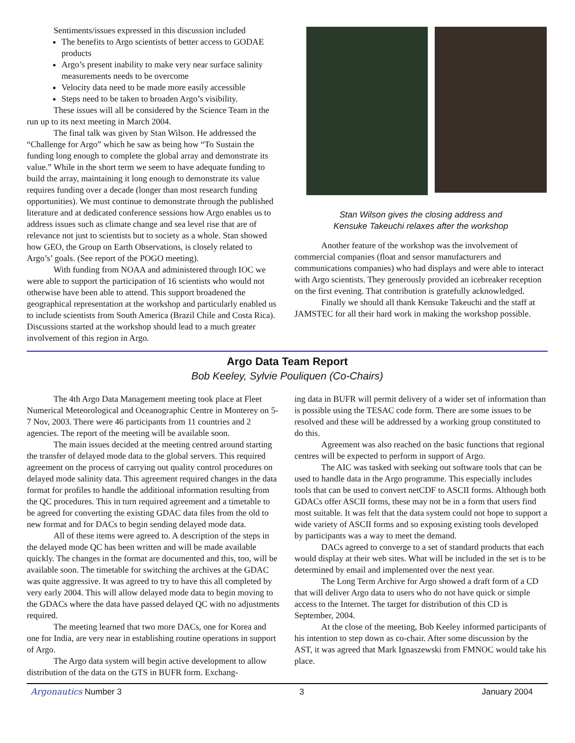Sentiments/issues expressed in this discussion included
The benefits to Argo scientists of better access to GODAE products
Argo’s present inability to make very near surface salinity measurements needs to be overcome
Velocity data need to be made more easily accessible
Steps need to be taken to broaden Argo’s visibility.
These issues will all be considered by the Science Team in the run up to its next meeting in March 2004.
The final talk was given by Stan Wilson. He addressed the “Challenge for Argo” which he saw as being how “To Sustain the funding long enough to complete the global array and demonstrate its value.” While in the short term we seem to have adequate funding to build the array, maintaining it long enough to demonstrate its value requires funding over a decade (longer than most research funding opportunities). We must continue to demonstrate through the published literature and at dedicated conference sessions how Argo enables us to address issues such as climate change and sea level rise that are of relevance not just to scientists but to society as a whole. Stan showed how GEO, the Group on Earth Observations, is closely related to Argo’s’ goals. (See report of the POGO meeting).
With funding from NOAA and administered through IOC we were able to support the participation of 16 scientists who would not otherwise have been able to attend. This support broadened the geographical representation at the workshop and particularly enabled us to include scientists from South America (Brazil Chile and Costa Rica). Discussions started at the workshop should lead to a much greater involvement of this region in Argo.
Stan Wilson gives the closing address and
Kensuke Takeuchi relaxes after the workshop
Another feature of the workshop was the involvement of commercial companies (float and sensor manufacturers and communications companies) who had displays and were able to interact with Argo scientists. They generously provided an icebreaker reception on the first evening. That contribution is gratefully acknowledged.
Finally we should all thank Kensuke Takeuchi and the staff at JAMSTEC for all their hard work in making the workshop possible.
Argo Data Team Report
Bob Keeley, Sylvie Pouliquen (Co-Chairs)
The 4th Argo Data Management meeting took place at Fleet Numerical Meteorological and Oceanographic Centre in Monterey on 5-7 Nov, 2003. There were 46 participants from 11 countries and 2 agencies. The report of the meeting will be available soon.
The main issues decided at the meeting centred around starting the transfer of delayed mode data to the global servers. This required agreement on the process of carrying out quality control procedures on delayed mode salinity data. This agreement required changes in the data format for profiles to handle the additional information resulting from the QC procedures. This in turn required agreement and a timetable to be agreed for converting the existing GDAC data files from the old to new format and for DACs to begin sending delayed mode data.
All of these items were agreed to. A description of the steps in the delayed mode QC has been written and will be made available quickly. The changes in the format are documented and this, too, will be available soon. The timetable for switching the archives at the GDAC was quite aggressive. It was agreed to try to have this all completed by very early 2004. This will allow delayed mode data to begin moving to the GDACs where the data have passed delayed QC with no adjustments required.
The meeting learned that two more DACs, one for Korea and one for India, are very near in establishing routine operations in support of Argo.
The Argo data system will begin active development to allow distribution of the data on the GTS in BUFR form. Exchang-
ing data in BUFR will permit delivery of a wider set of information than is possible using the TESAC code form. There are some issues to be resolved and these will be addressed by a working group constituted to do this.
Agreement was also reached on the basic functions that regional centres will be expected to perform in support of Argo.
The AIC was tasked with seeking out software tools that can be used to handle data in the Argo programme. This especially includes tools that can be used to convert netCDF to ASCII forms. Although both GDACs offer ASCII forms, these may not be in a form that users find most suitable. It was felt that the data system could not hope to support a wide variety of ASCII forms and so exposing existing tools developed by participants was a way to meet the demand.
DACs agreed to converge to a set of standard products that each would display at their web sites. What will be included in the set is to be determined by email and implemented over the next year.
The Long Term Archive for Argo showed a draft form of a CD that will deliver Argo data to users who do not have quick or simple access to the Internet. The target for distribution of this CD is September, 2004.
At the close of the meeting, Bob Keeley informed participants of his intention to step down as co-chair. After some discussion by the AST, it was agreed that Mark Ignaszewski from FMNOC would take his place.
Argonautics Number 3 3 January 2004